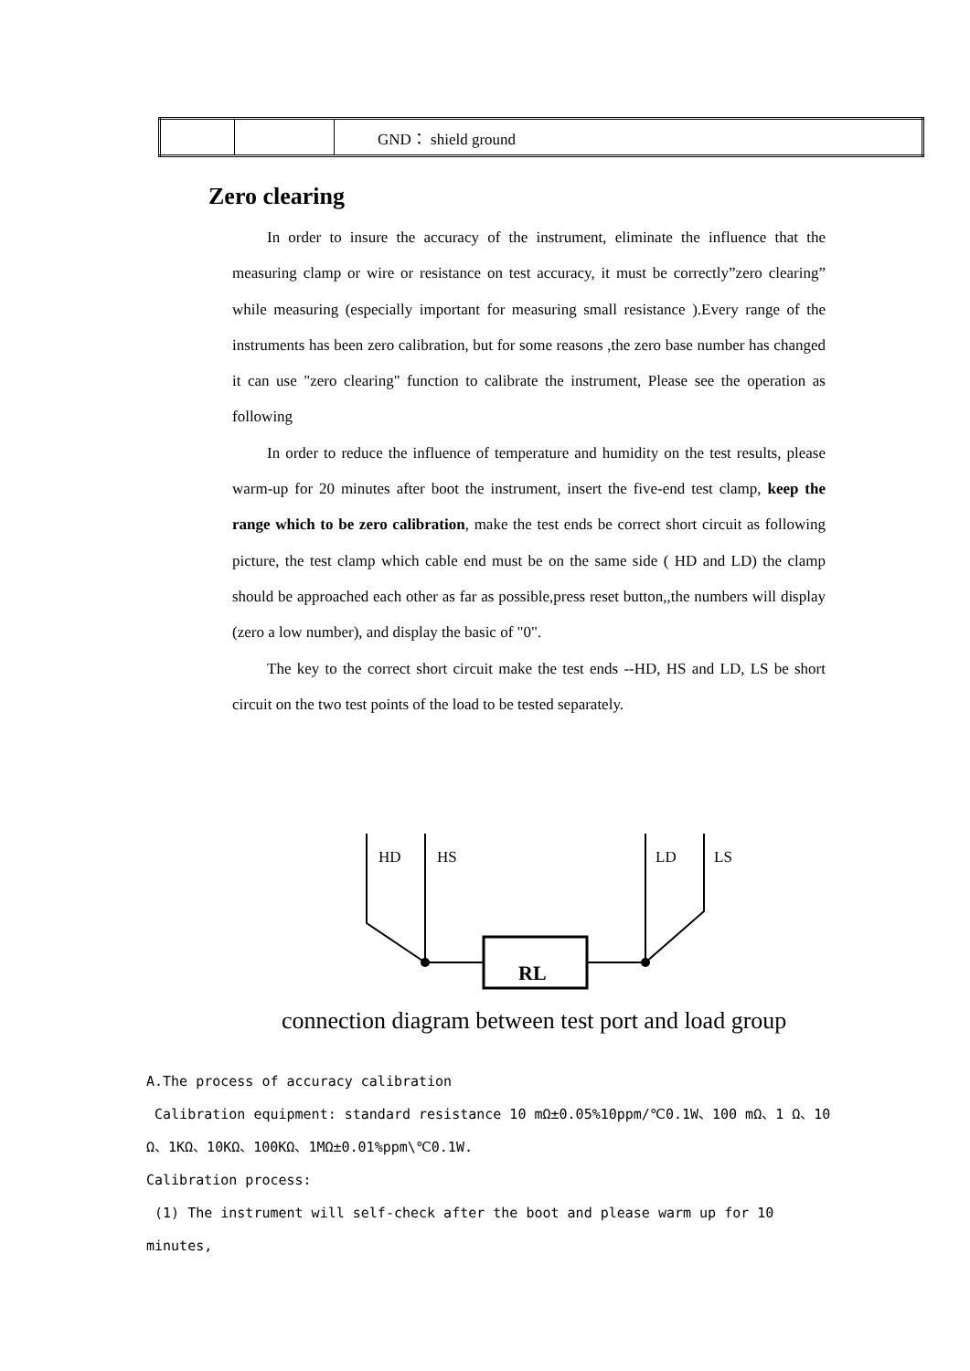| | | GND： shield ground |
Zero clearing
In order to insure the accuracy of the instrument, eliminate the influence that the measuring clamp or wire or resistance on test accuracy, it must be correctly”zero clearing” while measuring (especially important for measuring small resistance ).Every range of the instruments has been zero calibration, but for some reasons ,the zero base number has changed it can use "zero clearing" function to calibrate the instrument, Please see the operation as following
In order to reduce the influence of temperature and humidity on the test results, please warm-up for 20 minutes after boot the instrument, insert the five-end test clamp, keep the range which to be zero calibration, make the test ends be correct short circuit as following picture, the test clamp which cable end must be on the same side ( HD and LD) the clamp should be approached each other as far as possible,press reset button,,the numbers will display (zero a low number), and display the basic of "0".
The key to the correct short circuit make the test ends --HD, HS and LD, LS be short circuit on the two test points of the load to be tested separately.
HD
HS
LD
LS
RL
connection diagram between test port and load group
A.The process of accuracy calibration
Calibration equipment: standard resistance 10 mΩ±0.05%10ppm/℃0.1W、100 mΩ、1 Ω、10 Ω、1KΩ、10KΩ、100KΩ、1MΩ±0.01%ppm\℃0.1W.
Calibration process:
(1) The instrument will self-check after the boot and please warm up for 10 minutes,